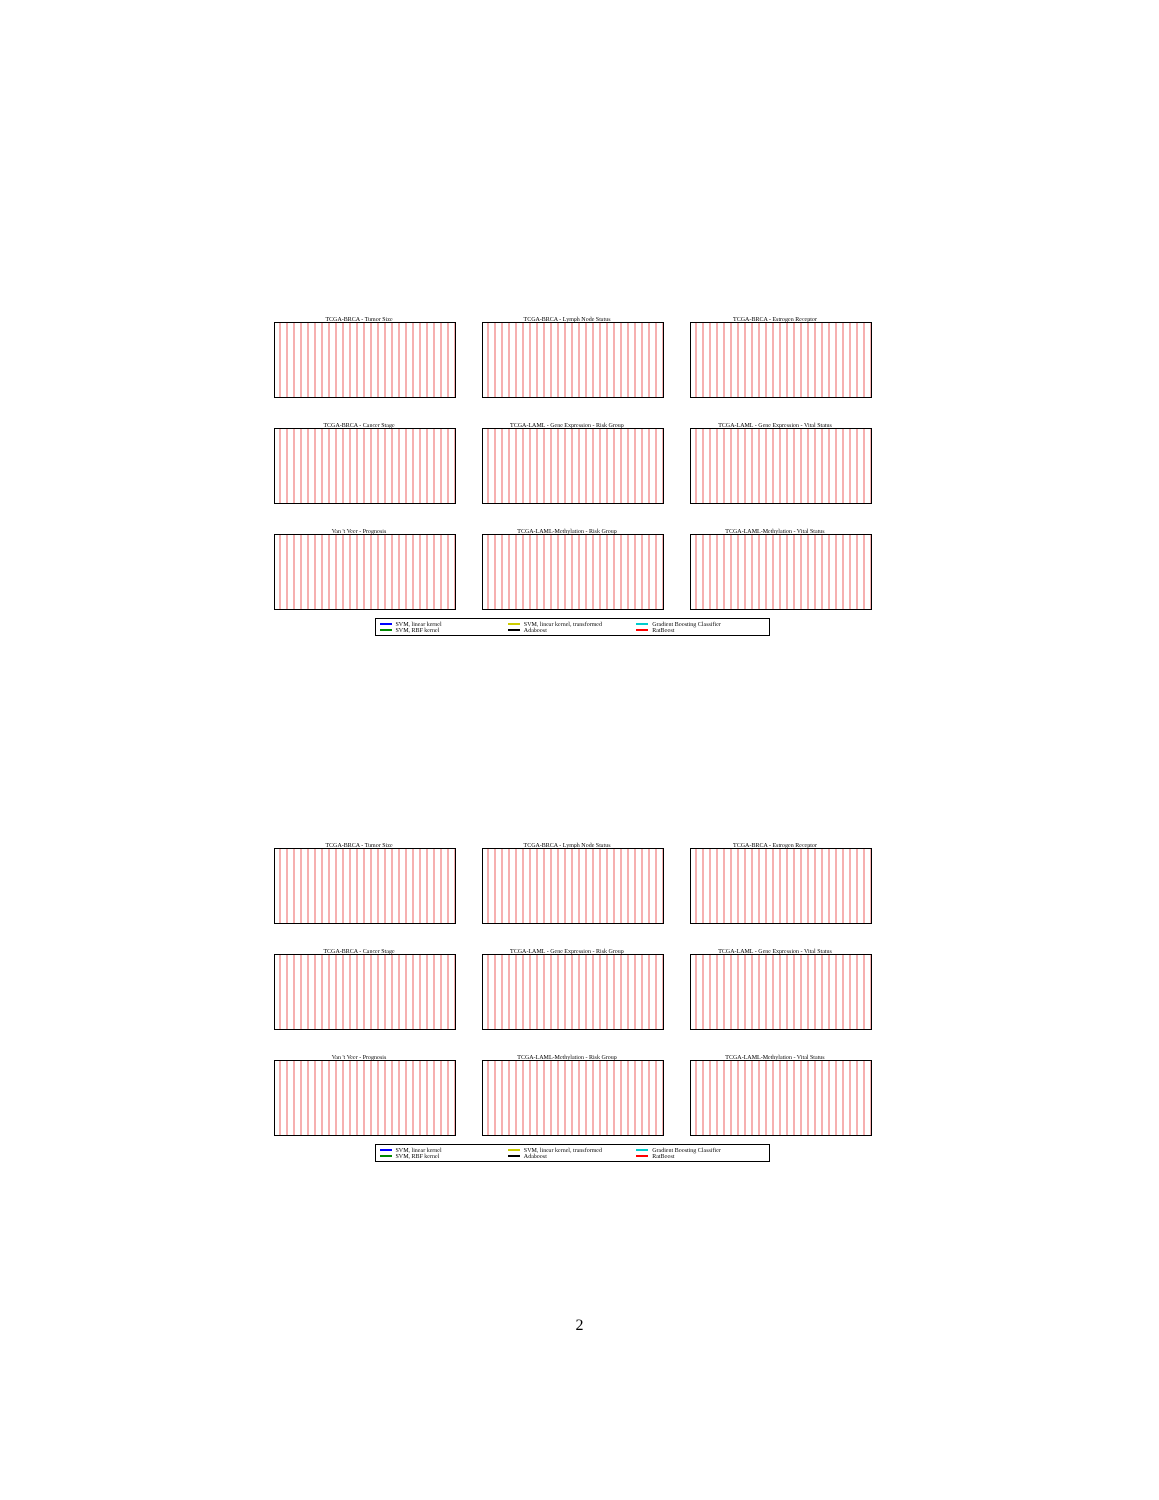TCGA-BRCA - Tumor Size
TCGA-BRCA - Lymph Node Status
TCGA-BRCA - Estrogen Receptor
TCGA-BRCA - Cancer Stage
TCGA-LAML - Gene Expression - Risk Group
TCGA-LAML - Gene Expression - Vital Status
Van 't Veer - Prognosis
TCGA-LAML-Methylation - Risk Group
TCGA-LAML-Methylation - Vital Status
SVM, linear kernel SVM, linear kernel, transformed Gradient Boosting Classifier SVM, RBF kernel Adaboost RatBoost
TCGA-BRCA - Tumor Size
TCGA-BRCA - Lymph Node Status
TCGA-BRCA - Estrogen Receptor
TCGA-BRCA - Cancer Stage
TCGA-LAML - Gene Expression - Risk Group
TCGA-LAML - Gene Expression - Vital Status
Van 't Veer - Prognosis
TCGA-LAML-Methylation - Risk Group
TCGA-LAML-Methylation - Vital Status
SVM, linear kernel SVM, linear kernel, transformed Gradient Boosting Classifier SVM, RBF kernel Adaboost RatBoost
2